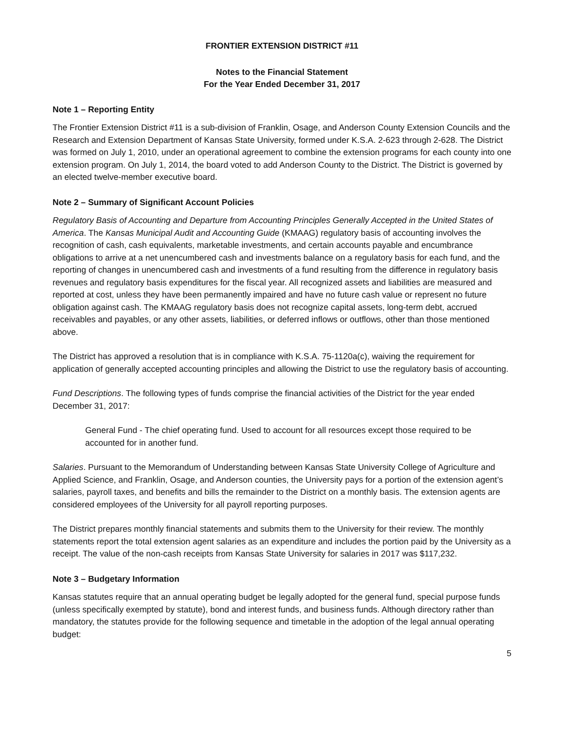FRONTIER EXTENSION DISTRICT #11
Notes to the Financial Statement
For the Year Ended December 31, 2017
Note 1 – Reporting Entity
The Frontier Extension District #11 is a sub-division of Franklin, Osage, and Anderson County Extension Councils and the Research and Extension Department of Kansas State University, formed under K.S.A. 2-623 through 2-628. The District was formed on July 1, 2010, under an operational agreement to combine the extension programs for each county into one extension program. On July 1, 2014, the board voted to add Anderson County to the District. The District is governed by an elected twelve-member executive board.
Note 2 – Summary of Significant Account Policies
Regulatory Basis of Accounting and Departure from Accounting Principles Generally Accepted in the United States of America. The Kansas Municipal Audit and Accounting Guide (KMAAG) regulatory basis of accounting involves the recognition of cash, cash equivalents, marketable investments, and certain accounts payable and encumbrance obligations to arrive at a net unencumbered cash and investments balance on a regulatory basis for each fund, and the reporting of changes in unencumbered cash and investments of a fund resulting from the difference in regulatory basis revenues and regulatory basis expenditures for the fiscal year. All recognized assets and liabilities are measured and reported at cost, unless they have been permanently impaired and have no future cash value or represent no future obligation against cash. The KMAAG regulatory basis does not recognize capital assets, long-term debt, accrued receivables and payables, or any other assets, liabilities, or deferred inflows or outflows, other than those mentioned above.
The District has approved a resolution that is in compliance with K.S.A. 75-1120a(c), waiving the requirement for application of generally accepted accounting principles and allowing the District to use the regulatory basis of accounting.
Fund Descriptions. The following types of funds comprise the financial activities of the District for the year ended December 31, 2017:
General Fund - The chief operating fund. Used to account for all resources except those required to be accounted for in another fund.
Salaries. Pursuant to the Memorandum of Understanding between Kansas State University College of Agriculture and Applied Science, and Franklin, Osage, and Anderson counties, the University pays for a portion of the extension agent’s salaries, payroll taxes, and benefits and bills the remainder to the District on a monthly basis. The extension agents are considered employees of the University for all payroll reporting purposes.
The District prepares monthly financial statements and submits them to the University for their review. The monthly statements report the total extension agent salaries as an expenditure and includes the portion paid by the University as a receipt. The value of the non-cash receipts from Kansas State University for salaries in 2017 was $117,232.
Note 3 – Budgetary Information
Kansas statutes require that an annual operating budget be legally adopted for the general fund, special purpose funds (unless specifically exempted by statute), bond and interest funds, and business funds. Although directory rather than mandatory, the statutes provide for the following sequence and timetable in the adoption of the legal annual operating budget:
5